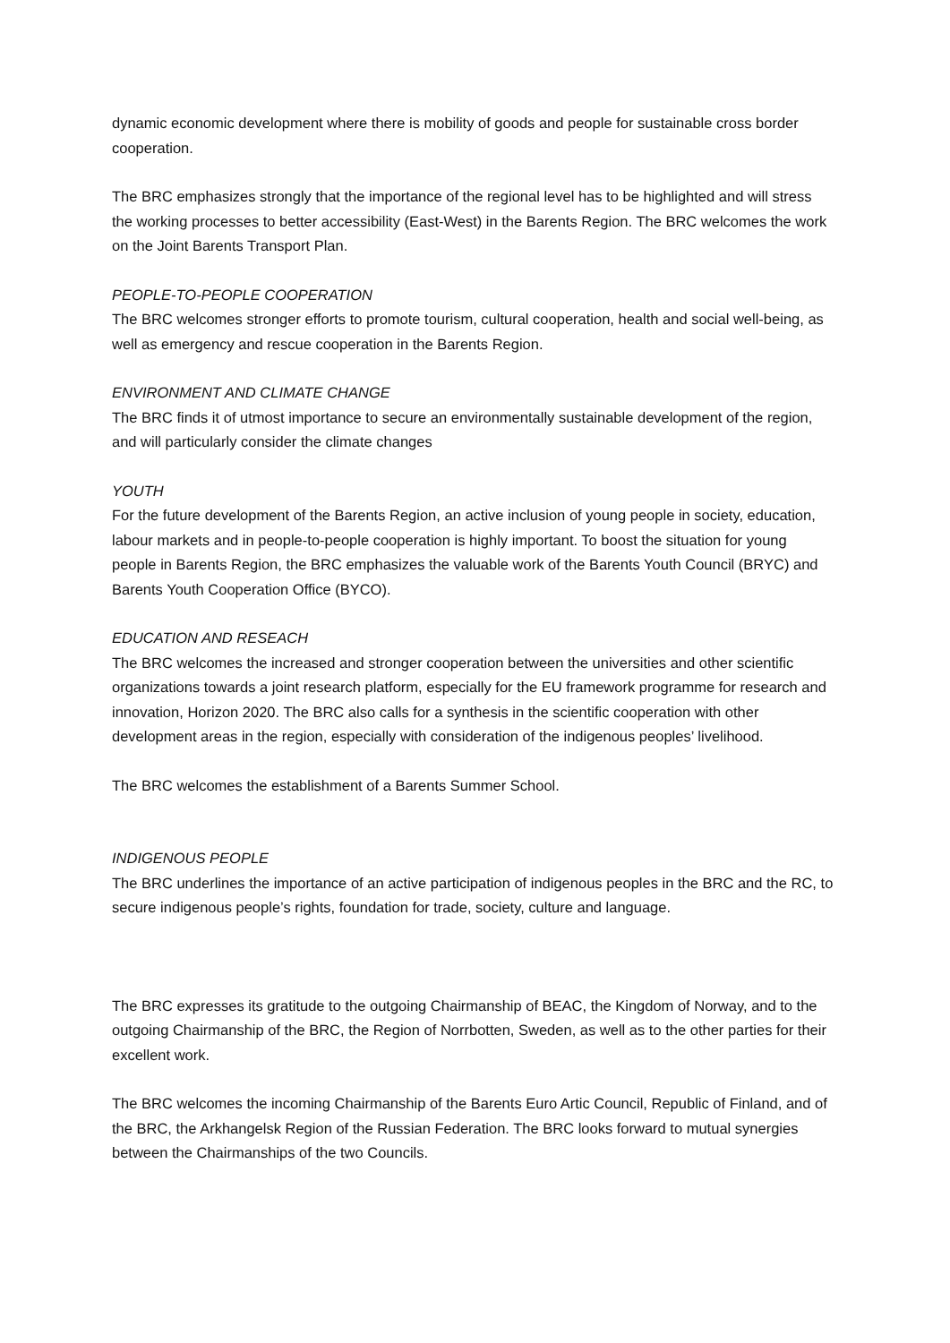dynamic economic development where there is mobility of goods and people for sustainable cross border cooperation.
The BRC emphasizes strongly that the importance of the regional level has to be highlighted and will stress the working processes to better accessibility (East-West) in the Barents Region. The BRC welcomes the work on the Joint Barents Transport Plan.
PEOPLE-TO-PEOPLE COOPERATION
The BRC welcomes stronger efforts to promote tourism, cultural cooperation, health and social well-being, as well as emergency and rescue cooperation in the Barents Region.
ENVIRONMENT AND CLIMATE CHANGE
The BRC finds it of utmost importance to secure an environmentally sustainable development of the region, and will particularly consider the climate changes
YOUTH
For the future development of the Barents Region, an active inclusion of young people in society, education, labour markets and in people-to-people cooperation is highly important. To boost the situation for young people in Barents Region, the BRC emphasizes the valuable work of the Barents Youth Council (BRYC) and Barents Youth Cooperation Office (BYCO).
EDUCATION AND RESEACH
The BRC welcomes the increased and stronger cooperation between the universities and other scientific organizations towards a joint research platform, especially for the EU framework programme for research and innovation, Horizon 2020. The BRC also calls for a synthesis in the scientific cooperation with other development areas in the region, especially with consideration of the indigenous peoples’ livelihood.
The BRC welcomes the establishment of a Barents Summer School.
INDIGENOUS PEOPLE
The BRC underlines the importance of an active participation of indigenous peoples in the BRC and the RC, to secure indigenous people’s rights, foundation for trade, society, culture and language.
The BRC expresses its gratitude to the outgoing Chairmanship of BEAC, the Kingdom of Norway, and to the outgoing Chairmanship of the BRC, the Region of Norrbotten, Sweden, as well as to the other parties for their excellent work.
The BRC welcomes the incoming Chairmanship of the Barents Euro Artic Council, Republic of Finland, and of the BRC, the Arkhangelsk Region of the Russian Federation. The BRC looks forward to mutual synergies between the Chairmanships of the two Councils.